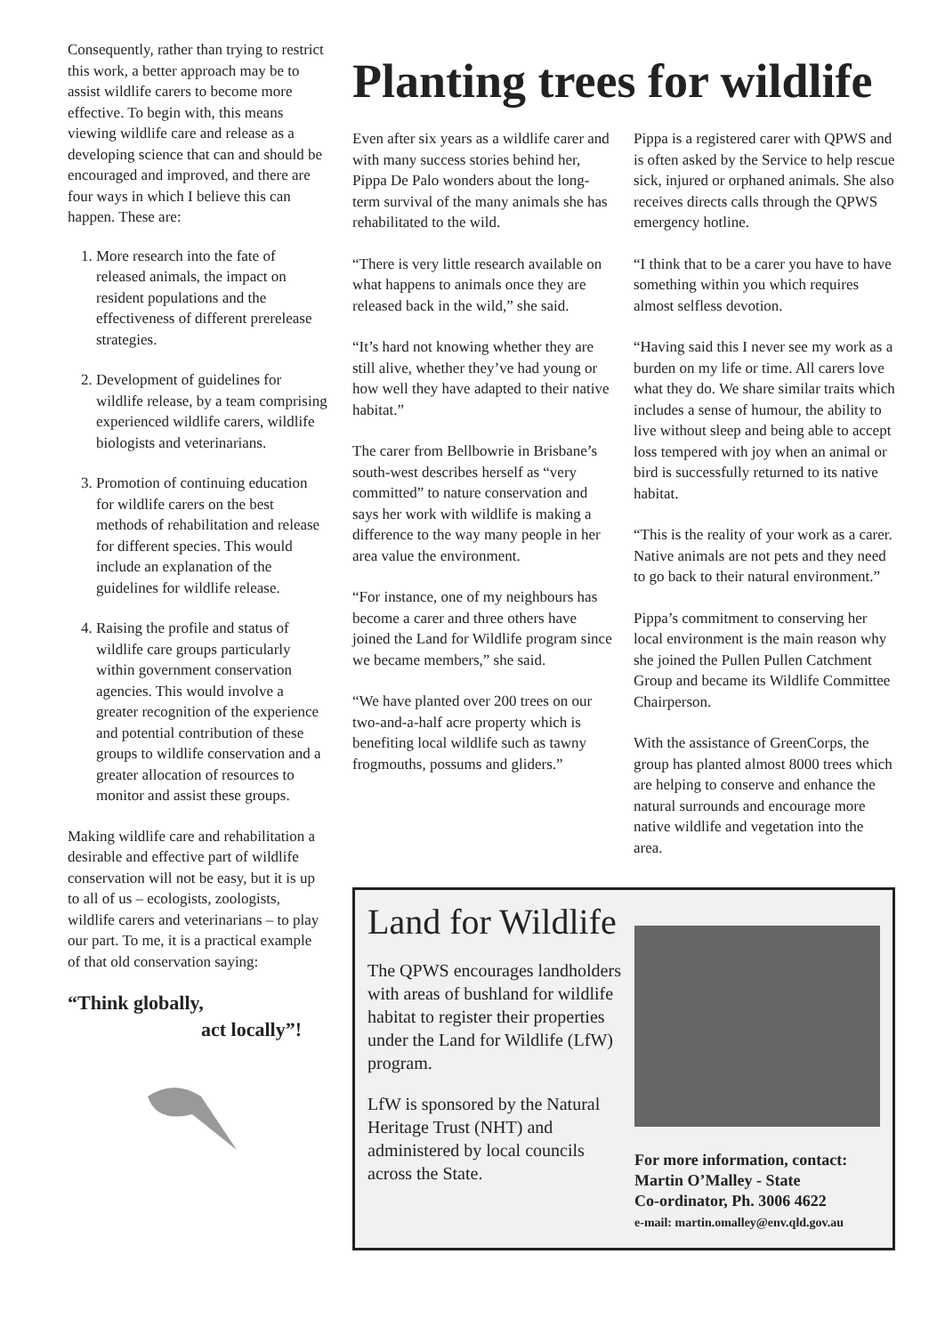Consequently, rather than trying to restrict this work, a better approach may be to assist wildlife carers to become more effective. To begin with, this means viewing wildlife care and release as a developing science that can and should be encouraged and improved, and there are four ways in which I believe this can happen. These are:
1. More research into the fate of released animals, the impact on resident populations and the effectiveness of different prerelease strategies.
2. Development of guidelines for wildlife release, by a team comprising experienced wildlife carers, wildlife biologists and veterinarians.
3. Promotion of continuing education for wildlife carers on the best methods of rehabilitation and release for different species. This would include an explanation of the guidelines for wildlife release.
4. Raising the profile and status of wildlife care groups particularly within government conservation agencies. This would involve a greater recognition of the experience and potential contribution of these groups to wildlife conservation and a greater allocation of resources to monitor and assist these groups.
Making wildlife care and rehabilitation a desirable and effective part of wildlife conservation will not be easy, but it is up to all of us – ecologists, zoologists, wildlife carers and veterinarians – to play our part. To me, it is a practical example of that old conservation saying:
“Think globally,
act locally”!
Planting trees for wildlife
Even after six years as a wildlife carer and with many success stories behind her, Pippa De Palo wonders about the long-term survival of the many animals she has rehabilitated to the wild.
“There is very little research available on what happens to animals once they are released back in the wild,” she said.
“It’s hard not knowing whether they are still alive, whether they’ve had young or how well they have adapted to their native habitat.”
The carer from Bellbowrie in Brisbane’s south-west describes herself as “very committed” to nature conservation and says her work with wildlife is making a difference to the way many people in her area value the environment.
“For instance, one of my neighbours has become a carer and three others have joined the Land for Wildlife program since we became members,” she said.
“We have planted over 200 trees on our two-and-a-half acre property which is benefiting local wildlife such as tawny frogmouths, possums and gliders.”
Pippa is a registered carer with QPWS and is often asked by the Service to help rescue sick, injured or orphaned animals. She also receives directs calls through the QPWS emergency hotline.
“I think that to be a carer you have to have something within you which requires almost selfless devotion.
“Having said this I never see my work as a burden on my life or time. All carers love what they do. We share similar traits which includes a sense of humour, the ability to live without sleep and being able to accept loss tempered with joy when an animal or bird is successfully returned to its native habitat.
“This is the reality of your work as a carer. Native animals are not pets and they need to go back to their natural environment.”
Pippa’s commitment to conserving her local environment is the main reason why she joined the Pullen Pullen Catchment Group and became its Wildlife Committee Chairperson.
With the assistance of GreenCorps, the group has planted almost 8000 trees which are helping to conserve and enhance the natural surrounds and encourage more native wildlife and vegetation into the area.
Land for Wildlife
The QPWS encourages landholders with areas of bushland for wildlife habitat to register their properties under the Land for Wildlife (LfW) program.
LfW is sponsored by the Natural Heritage Trust (NHT) and administered by local councils across the State.
For more information, contact:
Martin O’Malley - State
Co-ordinator, Ph. 3006 4622
e-mail: martin.omalley@env.qld.gov.au